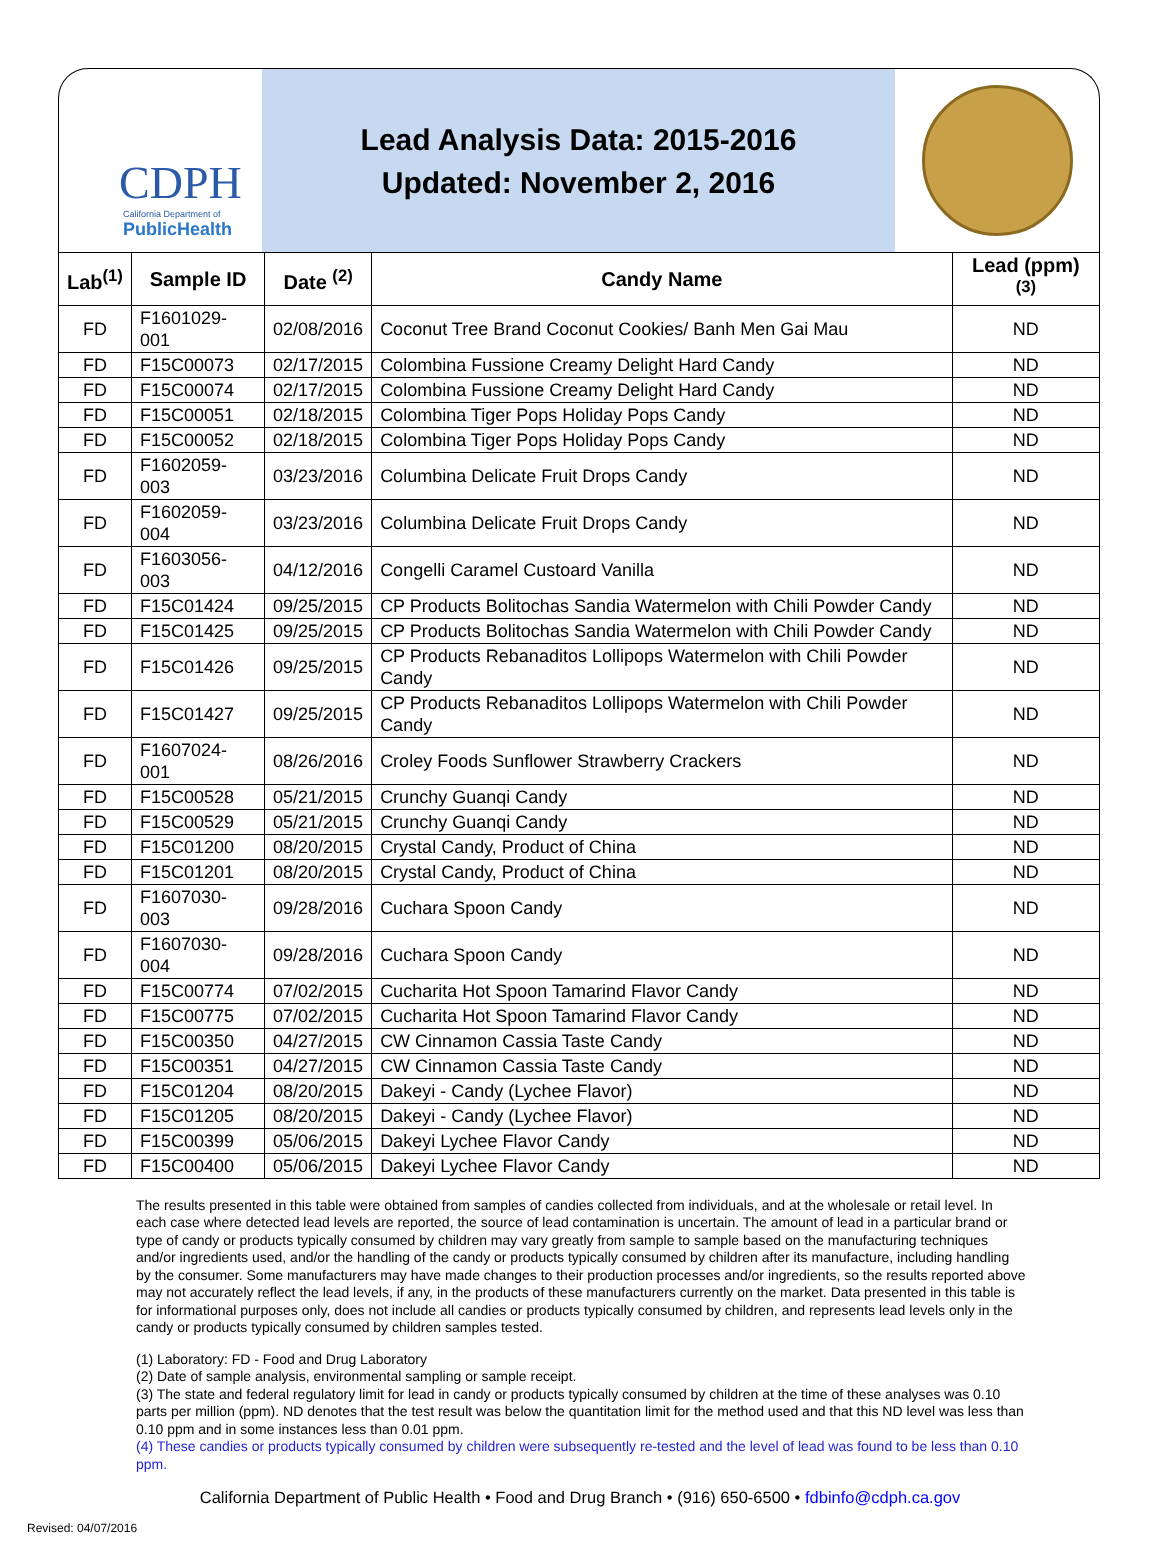CDPH
California Department of
PublicHealth
Lead Analysis Data: 2015-2016
Updated: November 2, 2016
| Lab<sup>(1)</sup> | Sample ID | Date <sup>(2)</sup> | Candy Name | Lead (ppm) <sup>(3)</sup> |
| --- | --- | --- | --- | --- |
| FD | F1601029-001 | 02/08/2016 | Coconut Tree Brand Coconut Cookies/ Banh Men Gai Mau | ND |
| FD | F15C00073 | 02/17/2015 | Colombina Fussione Creamy Delight Hard Candy | ND |
| FD | F15C00074 | 02/17/2015 | Colombina Fussione Creamy Delight Hard Candy | ND |
| FD | F15C00051 | 02/18/2015 | Colombina Tiger Pops Holiday Pops Candy | ND |
| FD | F15C00052 | 02/18/2015 | Colombina Tiger Pops Holiday Pops Candy | ND |
| FD | F1602059-003 | 03/23/2016 | Columbina Delicate Fruit Drops Candy | ND |
| FD | F1602059-004 | 03/23/2016 | Columbina Delicate Fruit Drops Candy | ND |
| FD | F1603056-003 | 04/12/2016 | Congelli Caramel Custoard Vanilla | ND |
| FD | F15C01424 | 09/25/2015 | CP Products Bolitochas Sandia Watermelon with Chili Powder Candy | ND |
| FD | F15C01425 | 09/25/2015 | CP Products Bolitochas Sandia Watermelon with Chili Powder Candy | ND |
| FD | F15C01426 | 09/25/2015 | CP Products Rebanaditos Lollipops Watermelon with Chili Powder Candy | ND |
| FD | F15C01427 | 09/25/2015 | CP Products Rebanaditos Lollipops Watermelon with Chili Powder Candy | ND |
| FD | F1607024-001 | 08/26/2016 | Croley Foods Sunflower Strawberry Crackers | ND |
| FD | F15C00528 | 05/21/2015 | Crunchy Guanqi Candy | ND |
| FD | F15C00529 | 05/21/2015 | Crunchy Guanqi Candy | ND |
| FD | F15C01200 | 08/20/2015 | Crystal Candy, Product of China | ND |
| FD | F15C01201 | 08/20/2015 | Crystal Candy, Product of China | ND |
| FD | F1607030-003 | 09/28/2016 | Cuchara Spoon Candy | ND |
| FD | F1607030-004 | 09/28/2016 | Cuchara Spoon Candy | ND |
| FD | F15C00774 | 07/02/2015 | Cucharita Hot Spoon Tamarind Flavor Candy | ND |
| FD | F15C00775 | 07/02/2015 | Cucharita Hot Spoon Tamarind Flavor Candy | ND |
| FD | F15C00350 | 04/27/2015 | CW Cinnamon Cassia Taste Candy | ND |
| FD | F15C00351 | 04/27/2015 | CW Cinnamon Cassia Taste Candy | ND |
| FD | F15C01204 | 08/20/2015 | Dakeyi - Candy (Lychee Flavor) | ND |
| FD | F15C01205 | 08/20/2015 | Dakeyi - Candy (Lychee Flavor) | ND |
| FD | F15C00399 | 05/06/2015 | Dakeyi Lychee Flavor Candy | ND |
| FD | F15C00400 | 05/06/2015 | Dakeyi Lychee Flavor Candy | ND |
The results presented in this table were obtained from samples of candies collected from individuals, and at the wholesale or retail level. In each case where detected lead levels are reported, the source of lead contamination is uncertain. The amount of lead in a particular brand or type of candy or products typically consumed by children may vary greatly from sample to sample based on the manufacturing techniques and/or ingredients used, and/or the handling of the candy or products typically consumed by children after its manufacture, including handling by the consumer. Some manufacturers may have made changes to their production processes and/or ingredients, so the results reported above may not accurately reflect the lead levels, if any, in the products of these manufacturers currently on the market. Data presented in this table is for informational purposes only, does not include all candies or products typically consumed by children, and represents lead levels only in the candy or products typically consumed by children samples tested.
(1) Laboratory: FD - Food and Drug Laboratory
(2) Date of sample analysis, environmental sampling or sample receipt.
(3) The state and federal regulatory limit for lead in candy or products typically consumed by children at the time of these analyses was 0.10 parts per million (ppm). ND denotes that the test result was below the quantitation limit for the method used and that this ND level was less than 0.10 ppm and in some instances less than 0.01 ppm.
(4) These candies or products typically consumed by children were subsequently re-tested and the level of lead was found to be less than 0.10 ppm.
California Department of Public Health • Food and Drug Branch • (916) 650-6500 • fdbinfo@cdph.ca.gov
Revised: 04/07/2016